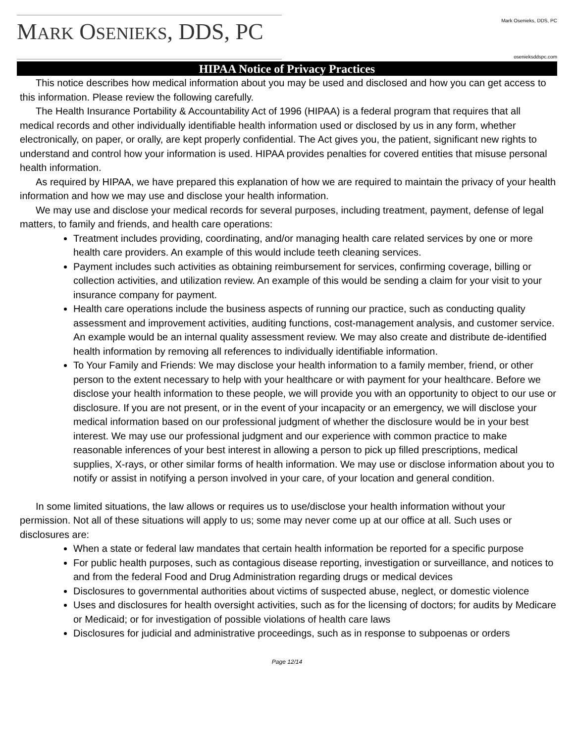MARK OSENIEKS, DDS, PC
Mark Osenieks, DDS, PC
osenieksddspc.com
HIPAA Notice of Privacy Practices
This notice describes how medical information about you may be used and disclosed and how you can get access to this information. Please review the following carefully.
The Health Insurance Portability & Accountability Act of 1996 (HIPAA) is a federal program that requires that all medical records and other individually identifiable health information used or disclosed by us in any form, whether electronically, on paper, or orally, are kept properly confidential. The Act gives you, the patient, significant new rights to understand and control how your information is used. HIPAA provides penalties for covered entities that misuse personal health information.
As required by HIPAA, we have prepared this explanation of how we are required to maintain the privacy of your health information and how we may use and disclose your health information.
We may use and disclose your medical records for several purposes, including treatment, payment, defense of legal matters, to family and friends, and health care operations:
Treatment includes providing, coordinating, and/or managing health care related services by one or more health care providers. An example of this would include teeth cleaning services.
Payment includes such activities as obtaining reimbursement for services, confirming coverage, billing or collection activities, and utilization review. An example of this would be sending a claim for your visit to your insurance company for payment.
Health care operations include the business aspects of running our practice, such as conducting quality assessment and improvement activities, auditing functions, cost-management analysis, and customer service. An example would be an internal quality assessment review. We may also create and distribute de-identified health information by removing all references to individually identifiable information.
To Your Family and Friends: We may disclose your health information to a family member, friend, or other person to the extent necessary to help with your healthcare or with payment for your healthcare. Before we disclose your health information to these people, we will provide you with an opportunity to object to our use or disclosure. If you are not present, or in the event of your incapacity or an emergency, we will disclose your medical information based on our professional judgment of whether the disclosure would be in your best interest. We may use our professional judgment and our experience with common practice to make reasonable inferences of your best interest in allowing a person to pick up filled prescriptions, medical supplies, X-rays, or other similar forms of health information. We may use or disclose information about you to notify or assist in notifying a person involved in your care, of your location and general condition.
In some limited situations, the law allows or requires us to use/disclose your health information without your permission. Not all of these situations will apply to us; some may never come up at our office at all. Such uses or disclosures are:
When a state or federal law mandates that certain health information be reported for a specific purpose
For public health purposes, such as contagious disease reporting, investigation or surveillance, and notices to and from the federal Food and Drug Administration regarding drugs or medical devices
Disclosures to governmental authorities about victims of suspected abuse, neglect, or domestic violence
Uses and disclosures for health oversight activities, such as for the licensing of doctors; for audits by Medicare or Medicaid; or for investigation of possible violations of health care laws
Disclosures for judicial and administrative proceedings, such as in response to subpoenas or orders
Page 12/14